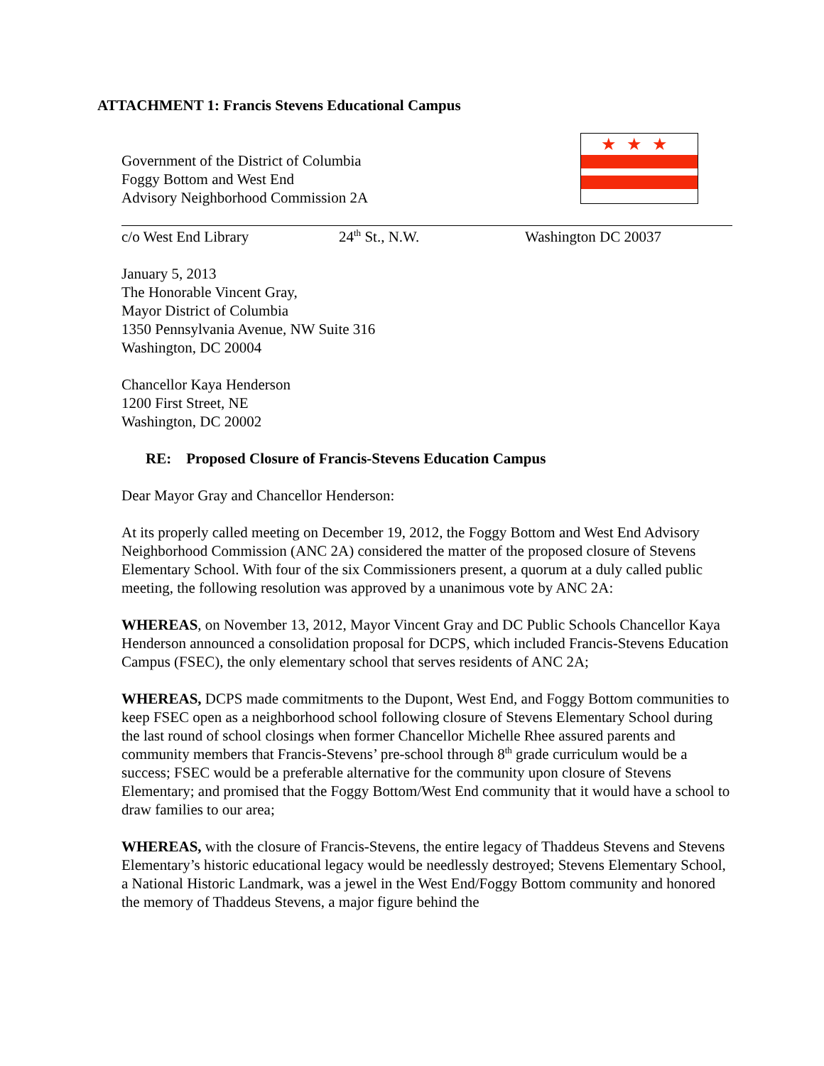ATTACHMENT 1: Francis Stevens Educational Campus
Government of the District of Columbia
Foggy Bottom and West End
Advisory Neighborhood Commission 2A
★★★
c/o West End Library 24<sup>th</sup> St., N.W. Washington DC 20037
January 5, 2013
The Honorable Vincent Gray,
Mayor District of Columbia
1350 Pennsylvania Avenue, NW Suite 316
Washington, DC 20004
Chancellor Kaya Henderson
1200 First Street, NE
Washington, DC 20002
RE: Proposed Closure of Francis-Stevens Education Campus
Dear Mayor Gray and Chancellor Henderson:
At its properly called meeting on December 19, 2012, the Foggy Bottom and West End Advisory Neighborhood Commission (ANC 2A) considered the matter of the proposed closure of Stevens Elementary School. With four of the six Commissioners present, a quorum at a duly called public meeting, the following resolution was approved by a unanimous vote by ANC 2A:
WHEREAS, on November 13, 2012, Mayor Vincent Gray and DC Public Schools Chancellor Kaya Henderson announced a consolidation proposal for DCPS, which included Francis-Stevens Education Campus (FSEC), the only elementary school that serves residents of ANC 2A;
WHEREAS, DCPS made commitments to the Dupont, West End, and Foggy Bottom communities to keep FSEC open as a neighborhood school following closure of Stevens Elementary School during the last round of school closings when former Chancellor Michelle Rhee assured parents and community members that Francis-Stevens’ pre-school through 8<sup>th</sup> grade curriculum would be a success; FSEC would be a preferable alternative for the community upon closure of Stevens Elementary; and promised that the Foggy Bottom/West End community that it would have a school to draw families to our area;
WHEREAS, with the closure of Francis-Stevens, the entire legacy of Thaddeus Stevens and Stevens Elementary’s historic educational legacy would be needlessly destroyed; Stevens Elementary School, a National Historic Landmark, was a jewel in the West End/Foggy Bottom community and honored the memory of Thaddeus Stevens, a major figure behind the